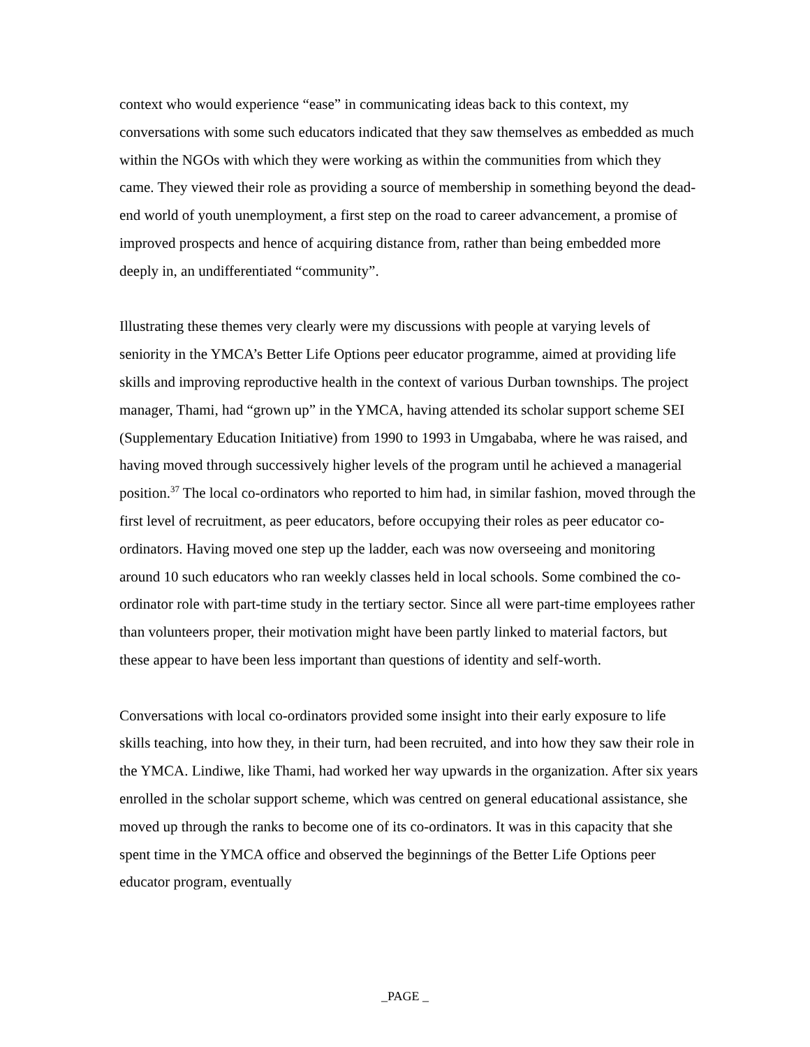context who would experience “ease” in communicating ideas back to this context, my conversations with some such educators indicated that they saw themselves as embedded as much within the NGOs with which they were working as within the communities from which they came. They viewed their role as providing a source of membership in something beyond the dead-end world of youth unemployment, a first step on the road to career advancement, a promise of improved prospects and hence of acquiring distance from, rather than being embedded more deeply in, an undifferentiated “community”.
Illustrating these themes very clearly were my discussions with people at varying levels of seniority in the YMCA’s Better Life Options peer educator programme, aimed at providing life skills and improving reproductive health in the context of various Durban townships. The project manager, Thami, had “grown up” in the YMCA, having attended its scholar support scheme SEI (Supplementary Education Initiative) from 1990 to 1993 in Umgababa, where he was raised, and having moved through successively higher levels of the program until he achieved a managerial position.<sup>37</sup> The local co-ordinators who reported to him had, in similar fashion, moved through the first level of recruitment, as peer educators, before occupying their roles as peer educator co-ordinators. Having moved one step up the ladder, each was now overseeing and monitoring around 10 such educators who ran weekly classes held in local schools. Some combined the co-ordinator role with part-time study in the tertiary sector. Since all were part-time employees rather than volunteers proper, their motivation might have been partly linked to material factors, but these appear to have been less important than questions of identity and self-worth.
Conversations with local co-ordinators provided some insight into their early exposure to life skills teaching, into how they, in their turn, had been recruited, and into how they saw their role in the YMCA. Lindiwe, like Thami, had worked her way upwards in the organization. After six years enrolled in the scholar support scheme, which was centred on general educational assistance, she moved up through the ranks to become one of its co-ordinators. It was in this capacity that she spent time in the YMCA office and observed the beginnings of the Better Life Options peer educator program, eventually
_PAGE _